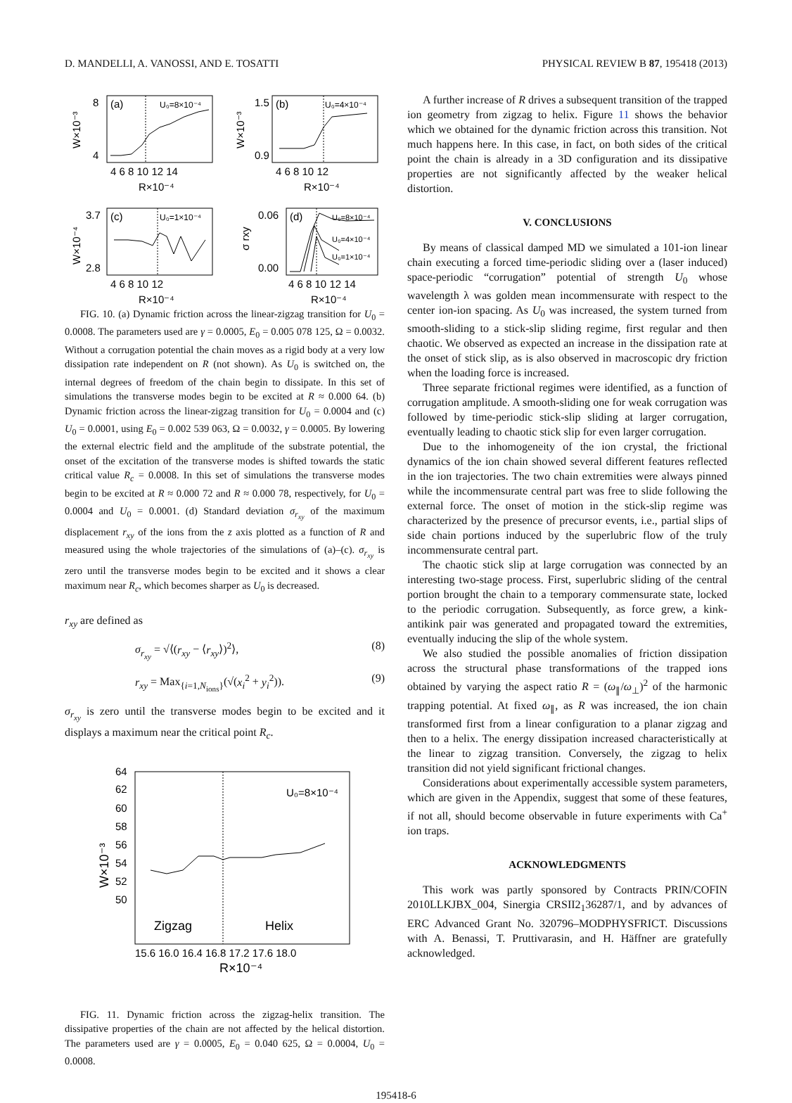D. MANDELLI, A. VANOSSI, AND E. TOSATTI PHYSICAL REVIEW B 87, 195418 (2013)
(a)
U₀=8×10⁻⁴
4 6 8 10 12 14
R×10⁻⁴
8
4
W×10⁻³
(b)
U₀=4×10⁻⁴
4 6 8 10 12
R×10⁻⁴
1.5
0.9
W×10⁻³
(c)
U₀=1×10⁻⁴
4 6 8 10 12
R×10⁻⁴
3.7
2.8
W×10⁻⁴
(d)
U₀=8×10⁻⁴
U₀=4×10⁻⁴
U₀=1×10⁻⁴
4 6 8 10 12 14
R×10⁻⁴
0.06
0.00
σ rxy
FIG. 10. (a) Dynamic friction across the linear-zigzag transition for U<sub>0</sub> = 0.0008. The parameters used are γ = 0.0005, E<sub>0</sub> = 0.005 078 125, Ω = 0.0032. Without a corrugation potential the chain moves as a rigid body at a very low dissipation rate independent on R (not shown). As U<sub>0</sub> is switched on, the internal degrees of freedom of the chain begin to dissipate. In this set of simulations the transverse modes begin to be excited at R ≈ 0.000 64. (b) Dynamic friction across the linear-zigzag transition for U<sub>0</sub> = 0.0004 and (c) U<sub>0</sub> = 0.0001, using E<sub>0</sub> = 0.002 539 063, Ω = 0.0032, γ = 0.0005. By lowering the external electric field and the amplitude of the substrate potential, the onset of the excitation of the transverse modes is shifted towards the static critical value R<sub>c</sub> = 0.0008. In this set of simulations the transverse modes begin to be excited at R ≈ 0.000 72 and R ≈ 0.000 78, respectively, for U<sub>0</sub> = 0.0004 and U<sub>0</sub> = 0.0001. (d) Standard deviation σ<sub>r<sub>xy</sub></sub> of the maximum displacement r<sub>xy</sub> of the ions from the z axis plotted as a function of R and measured using the whole trajectories of the simulations of (a)–(c). σ<sub>r<sub>xy</sub></sub> is zero until the transverse modes begin to be excited and it shows a clear maximum near R<sub>c</sub>, which becomes sharper as U<sub>0</sub> is decreased.
r<sub>xy</sub> are defined as
σ<sub>r<sub>xy</sub></sub> = √⟨(r<sub>xy</sub> − ⟨r<sub>xy</sub>⟩)<sup>2</sup>⟩, (8)
r<sub>xy</sub> = Max<sub>{i=1,N<sub>ions</sub>}</sub>(√(x<sub>i</sub><sup>2</sup> + y<sub>i</sub><sup>2</sup>)). (9)
σ<sub>r<sub>xy</sub></sub> is zero until the transverse modes begin to be excited and it displays a maximum near the critical point R<sub>c</sub>.
U₀=8×10⁻⁴
Zigzag
Helix
64
62
60
58
56
54
52
50
15.6 16.0 16.4 16.8 17.2 17.6 18.0
R×10⁻⁴
W×10⁻³
FIG. 11. Dynamic friction across the zigzag-helix transition. The dissipative properties of the chain are not affected by the helical distortion. The parameters used are γ = 0.0005, E<sub>0</sub> = 0.040 625, Ω = 0.0004, U<sub>0</sub> = 0.0008.
A further increase of R drives a subsequent transition of the trapped ion geometry from zigzag to helix. Figure 11 shows the behavior which we obtained for the dynamic friction across this transition. Not much happens here. In this case, in fact, on both sides of the critical point the chain is already in a 3D configuration and its dissipative properties are not significantly affected by the weaker helical distortion.
V. CONCLUSIONS
By means of classical damped MD we simulated a 101-ion linear chain executing a forced time-periodic sliding over a (laser induced) space-periodic “corrugation” potential of strength U<sub>0</sub> whose wavelength λ was golden mean incommensurate with respect to the center ion-ion spacing. As U<sub>0</sub> was increased, the system turned from smooth-sliding to a stick-slip sliding regime, first regular and then chaotic. We observed as expected an increase in the dissipation rate at the onset of stick slip, as is also observed in macroscopic dry friction when the loading force is increased.
Three separate frictional regimes were identified, as a function of corrugation amplitude. A smooth-sliding one for weak corrugation was followed by time-periodic stick-slip sliding at larger corrugation, eventually leading to chaotic stick slip for even larger corrugation.
Due to the inhomogeneity of the ion crystal, the frictional dynamics of the ion chain showed several different features reflected in the ion trajectories. The two chain extremities were always pinned while the incommensurate central part was free to slide following the external force. The onset of motion in the stick-slip regime was characterized by the presence of precursor events, i.e., partial slips of side chain portions induced by the superlubric flow of the truly incommensurate central part.
The chaotic stick slip at large corrugation was connected by an interesting two-stage process. First, superlubric sliding of the central portion brought the chain to a temporary commensurate state, locked to the periodic corrugation. Subsequently, as force grew, a kink-antikink pair was generated and propagated toward the extremities, eventually inducing the slip of the whole system.
We also studied the possible anomalies of friction dissipation across the structural phase transformations of the trapped ions obtained by varying the aspect ratio R = (ω<sub>∥</sub>/ω<sub>⊥</sub>)<sup>2</sup> of the harmonic trapping potential. At fixed ω<sub>∥</sub>, as R was increased, the ion chain transformed first from a linear configuration to a planar zigzag and then to a helix. The energy dissipation increased characteristically at the linear to zigzag transition. Conversely, the zigzag to helix transition did not yield significant frictional changes.
Considerations about experimentally accessible system parameters, which are given in the Appendix, suggest that some of these features, if not all, should become observable in future experiments with Ca<sup>+</sup> ion traps.
ACKNOWLEDGMENTS
This work was partly sponsored by Contracts PRIN/COFIN 2010LLKJBX_004, Sinergia CRSII2<sub>1</sub>36287/1, and by advances of ERC Advanced Grant No. 320796–MODPHYSFRICT. Discussions with A. Benassi, T. Pruttivarasin, and H. Häffner are gratefully acknowledged.
195418-6